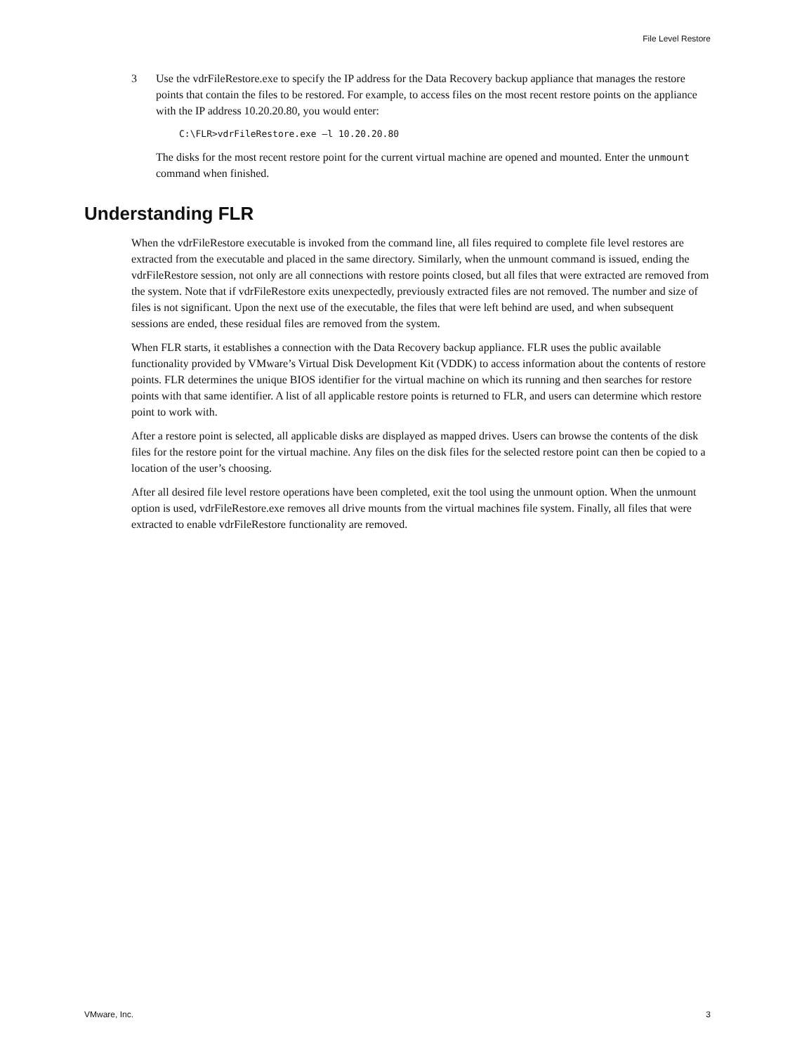File Level Restore
3 Use the vdrFileRestore.exe to specify the IP address for the Data Recovery backup appliance that manages the restore points that contain the files to be restored. For example, to access files on the most recent restore points on the appliance with the IP address 10.20.20.80, you would enter:
C:\FLR>vdrFileRestore.exe –l 10.20.20.80
The disks for the most recent restore point for the current virtual machine are opened and mounted. Enter the unmount command when finished.
Understanding FLR
When the vdrFileRestore executable is invoked from the command line, all files required to complete file level restores are extracted from the executable and placed in the same directory. Similarly, when the unmount command is issued, ending the vdrFileRestore session, not only are all connections with restore points closed, but all files that were extracted are removed from the system. Note that if vdrFileRestore exits unexpectedly, previously extracted files are not removed. The number and size of files is not significant. Upon the next use of the executable, the files that were left behind are used, and when subsequent sessions are ended, these residual files are removed from the system.
When FLR starts, it establishes a connection with the Data Recovery backup appliance. FLR uses the public available functionality provided by VMware’s Virtual Disk Development Kit (VDDK) to access information about the contents of restore points. FLR determines the unique BIOS identifier for the virtual machine on which its running and then searches for restore points with that same identifier. A list of all applicable restore points is returned to FLR, and users can determine which restore point to work with.
After a restore point is selected, all applicable disks are displayed as mapped drives. Users can browse the contents of the disk files for the restore point for the virtual machine. Any files on the disk files for the selected restore point can then be copied to a location of the user’s choosing.
After all desired file level restore operations have been completed, exit the tool using the unmount option. When the unmount option is used, vdrFileRestore.exe removes all drive mounts from the virtual machines file system. Finally, all files that were extracted to enable vdrFileRestore functionality are removed.
VMware, Inc. 3